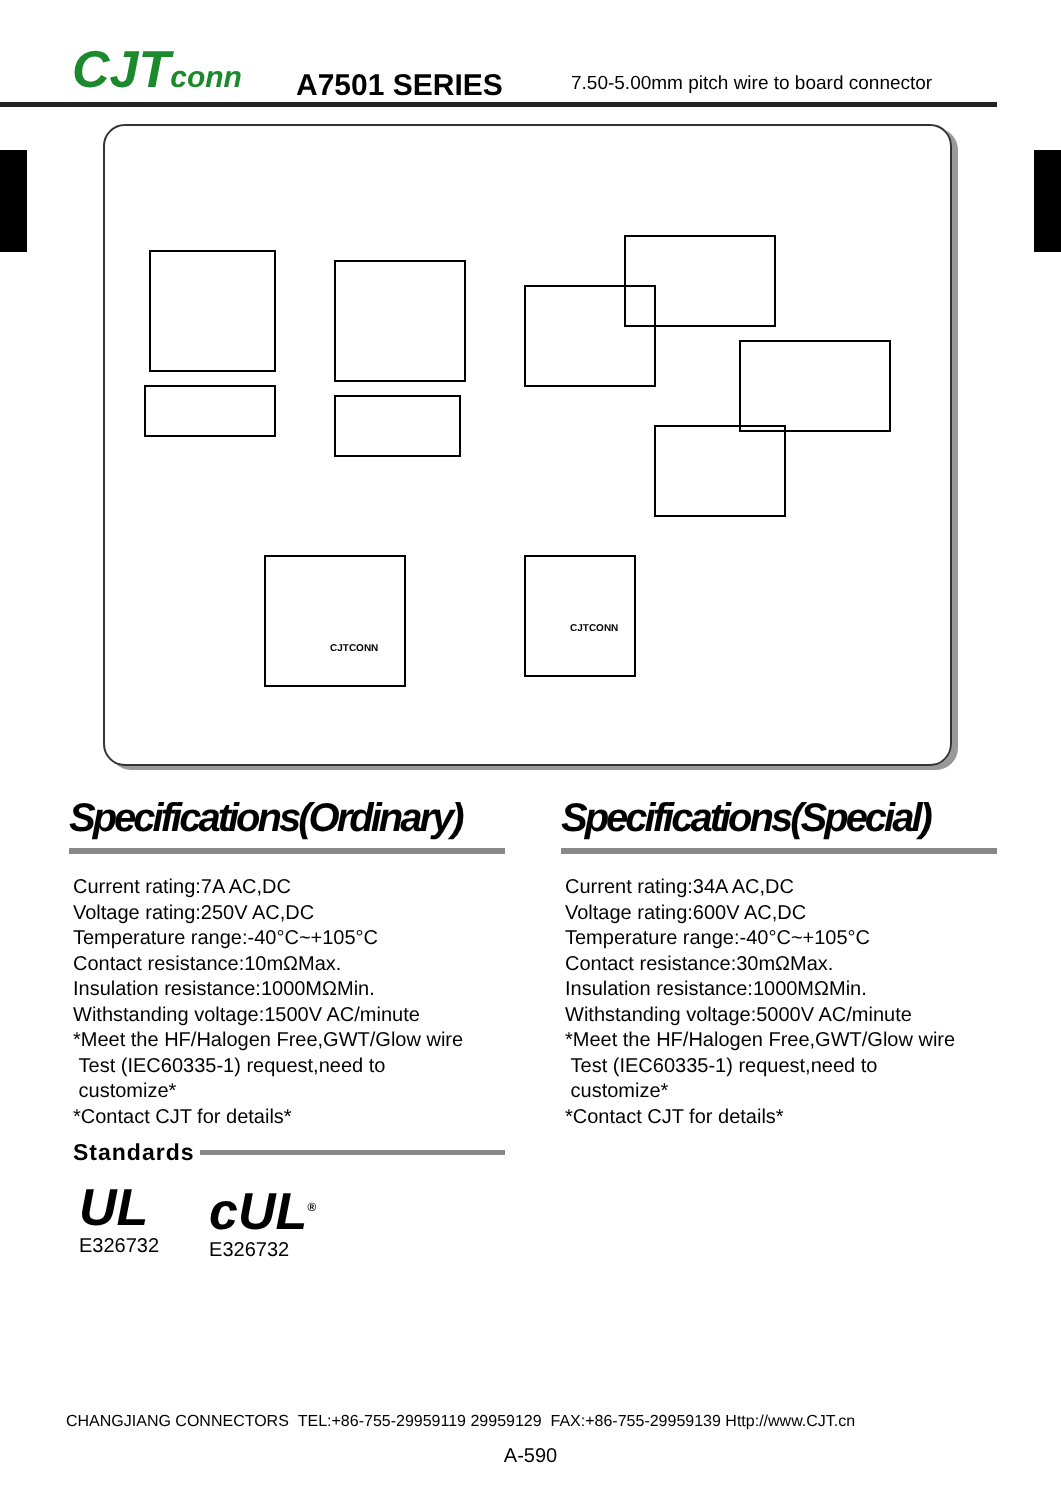CJTconn
A7501 SERIES
7.50-5.00mm pitch wire to board connector
CJTCONN
CJTCONN
Specifications(Ordinary)
Current rating:7A AC,DC
Voltage rating:250V AC,DC
Temperature range:-40°C~+105°C
Contact resistance:10mΩMax.
Insulation resistance:1000MΩMin.
Withstanding voltage:1500V AC/minute
*Meet the HF/Halogen Free,GWT/Glow wire
Test (IEC60335-1) request,need to
customize*
*Contact CJT for details*
Standards
UL
E326732
cUL<sup>®</sup>
E326732
Specifications(Special)
Current rating:34A AC,DC
Voltage rating:600V AC,DC
Temperature range:-40°C~+105°C
Contact resistance:30mΩMax.
Insulation resistance:1000MΩMin.
Withstanding voltage:5000V AC/minute
*Meet the HF/Halogen Free,GWT/Glow wire
Test (IEC60335-1) request,need to
customize*
*Contact CJT for details*
CHANGJIANG CONNECTORS TEL:+86-755-29959119 29959129 FAX:+86-755-29959139 Http://www.CJT.cn
A-590